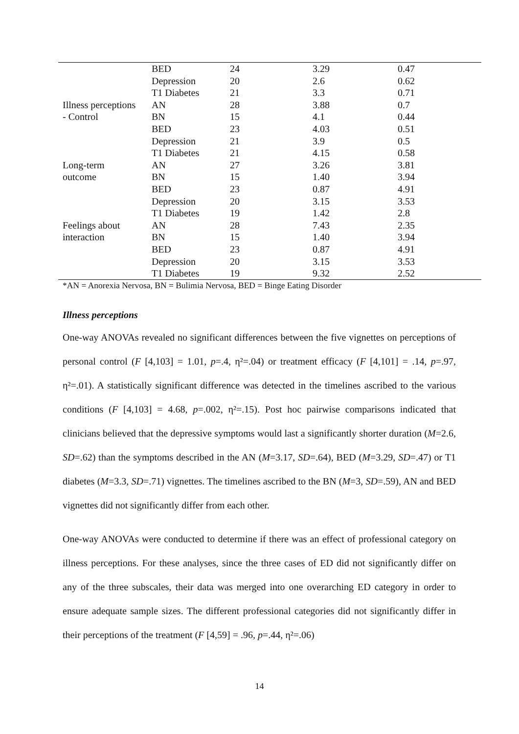| | BED | 24 | 3.29 | 0.47 |
| | Depression | 20 | 2.6 | 0.62 |
| | T1 Diabetes | 21 | 3.3 | 0.71 |
| Illness perceptions | AN | 28 | 3.88 | 0.7 |
| - Control | BN | 15 | 4.1 | 0.44 |
| | BED | 23 | 4.03 | 0.51 |
| | Depression | 21 | 3.9 | 0.5 |
| | T1 Diabetes | 21 | 4.15 | 0.58 |
| Long-term | AN | 27 | 3.26 | 3.81 |
| outcome | BN | 15 | 1.40 | 3.94 |
| | BED | 23 | 0.87 | 4.91 |
| | Depression | 20 | 3.15 | 3.53 |
| | T1 Diabetes | 19 | 1.42 | 2.8 |
| Feelings about | AN | 28 | 7.43 | 2.35 |
| interaction | BN | 15 | 1.40 | 3.94 |
| | BED | 23 | 0.87 | 4.91 |
| | Depression | 20 | 3.15 | 3.53 |
| | T1 Diabetes | 19 | 9.32 | 2.52 |
*AN = Anorexia Nervosa, BN = Bulimia Nervosa, BED = Binge Eating Disorder
Illness perceptions
One-way ANOVAs revealed no significant differences between the five vignettes on perceptions of personal control (F [4,103] = 1.01, p=.4, η²=.04) or treatment efficacy (F [4,101] = .14, p=.97, η²=.01). A statistically significant difference was detected in the timelines ascribed to the various conditions (F [4,103] = 4.68, p=.002, η²=.15). Post hoc pairwise comparisons indicated that clinicians believed that the depressive symptoms would last a significantly shorter duration (M=2.6, SD=.62) than the symptoms described in the AN (M=3.17, SD=.64), BED (M=3.29, SD=.47) or T1 diabetes (M=3.3, SD=.71) vignettes. The timelines ascribed to the BN (M=3, SD=.59), AN and BED vignettes did not significantly differ from each other.
One-way ANOVAs were conducted to determine if there was an effect of professional category on illness perceptions. For these analyses, since the three cases of ED did not significantly differ on any of the three subscales, their data was merged into one overarching ED category in order to ensure adequate sample sizes. The different professional categories did not significantly differ in their perceptions of the treatment (F [4,59] = .96, p=.44, η²=.06)
14